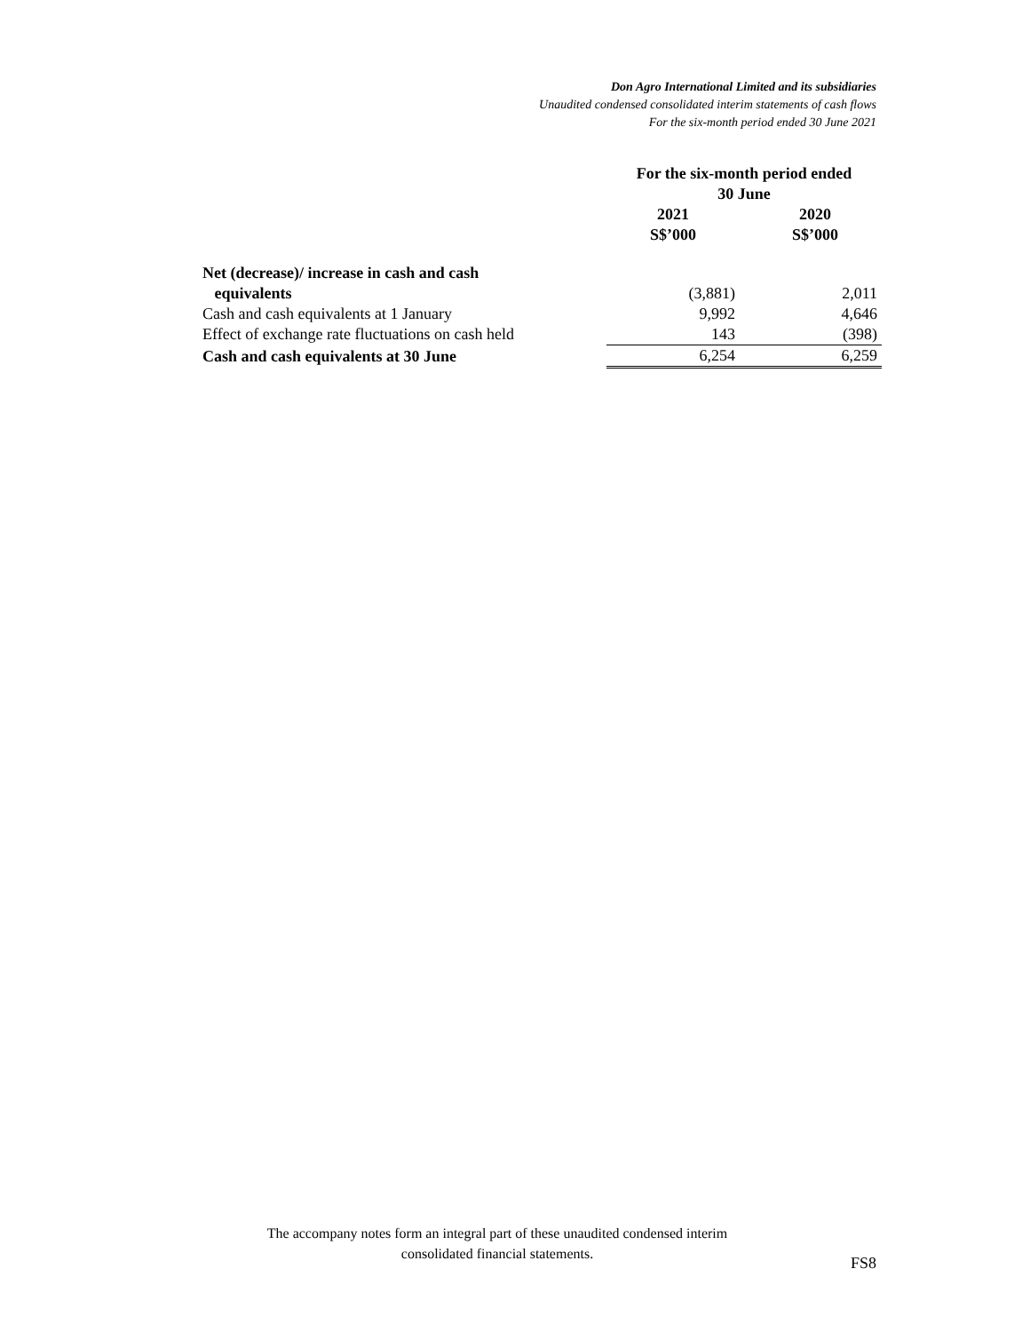Don Agro International Limited and its subsidiaries
Unaudited condensed consolidated interim statements of cash flows
For the six-month period ended 30 June 2021
| | For the six-month period ended 30 June | | |
| | 2021 S$’000 | | 2020 S$’000 |
| Net (decrease)/ increase in cash and cash equivalents | (3,881) | | 2,011 |
| Cash and cash equivalents at 1 January | 9,992 | | 4,646 |
| Effect of exchange rate fluctuations on cash held | 143 | | (398) |
| Cash and cash equivalents at 30 June | 6,254 | | 6,259 |
The accompany notes form an integral part of these unaudited condensed interim consolidated financial statements.
FS8